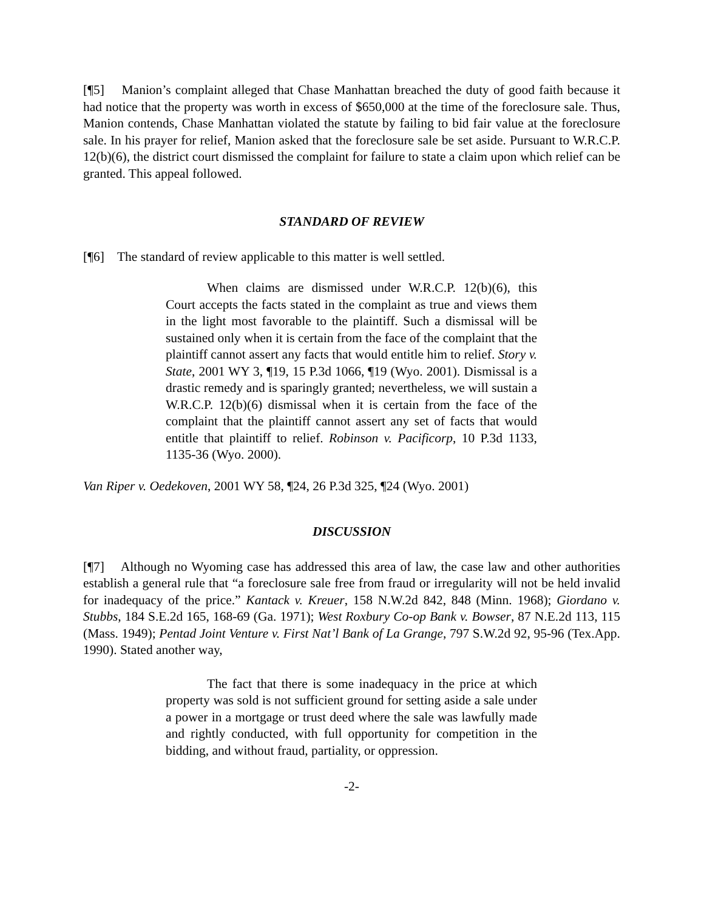[¶5] Manion’s complaint alleged that Chase Manhattan breached the duty of good faith because it had notice that the property was worth in excess of $650,000 at the time of the foreclosure sale. Thus, Manion contends, Chase Manhattan violated the statute by failing to bid fair value at the foreclosure sale. In his prayer for relief, Manion asked that the foreclosure sale be set aside. Pursuant to W.R.C.P. 12(b)(6), the district court dismissed the complaint for failure to state a claim upon which relief can be granted. This appeal followed.
STANDARD OF REVIEW
[¶6] The standard of review applicable to this matter is well settled.
When claims are dismissed under W.R.C.P. 12(b)(6), this Court accepts the facts stated in the complaint as true and views them in the light most favorable to the plaintiff. Such a dismissal will be sustained only when it is certain from the face of the complaint that the plaintiff cannot assert any facts that would entitle him to relief. Story v. State, 2001 WY 3, ¶19, 15 P.3d 1066, ¶19 (Wyo. 2001). Dismissal is a drastic remedy and is sparingly granted; nevertheless, we will sustain a W.R.C.P. 12(b)(6) dismissal when it is certain from the face of the complaint that the plaintiff cannot assert any set of facts that would entitle that plaintiff to relief. Robinson v. Pacificorp, 10 P.3d 1133, 1135-36 (Wyo. 2000).
Van Riper v. Oedekoven, 2001 WY 58, ¶24, 26 P.3d 325, ¶24 (Wyo. 2001)
DISCUSSION
[¶7] Although no Wyoming case has addressed this area of law, the case law and other authorities establish a general rule that “a foreclosure sale free from fraud or irregularity will not be held invalid for inadequacy of the price.” Kantack v. Kreuer, 158 N.W.2d 842, 848 (Minn. 1968); Giordano v. Stubbs, 184 S.E.2d 165, 168-69 (Ga. 1971); West Roxbury Co-op Bank v. Bowser, 87 N.E.2d 113, 115 (Mass. 1949); Pentad Joint Venture v. First Nat’l Bank of La Grange, 797 S.W.2d 92, 95-96 (Tex.App. 1990). Stated another way,
The fact that there is some inadequacy in the price at which property was sold is not sufficient ground for setting aside a sale under a power in a mortgage or trust deed where the sale was lawfully made and rightly conducted, with full opportunity for competition in the bidding, and without fraud, partiality, or oppression.
-2-